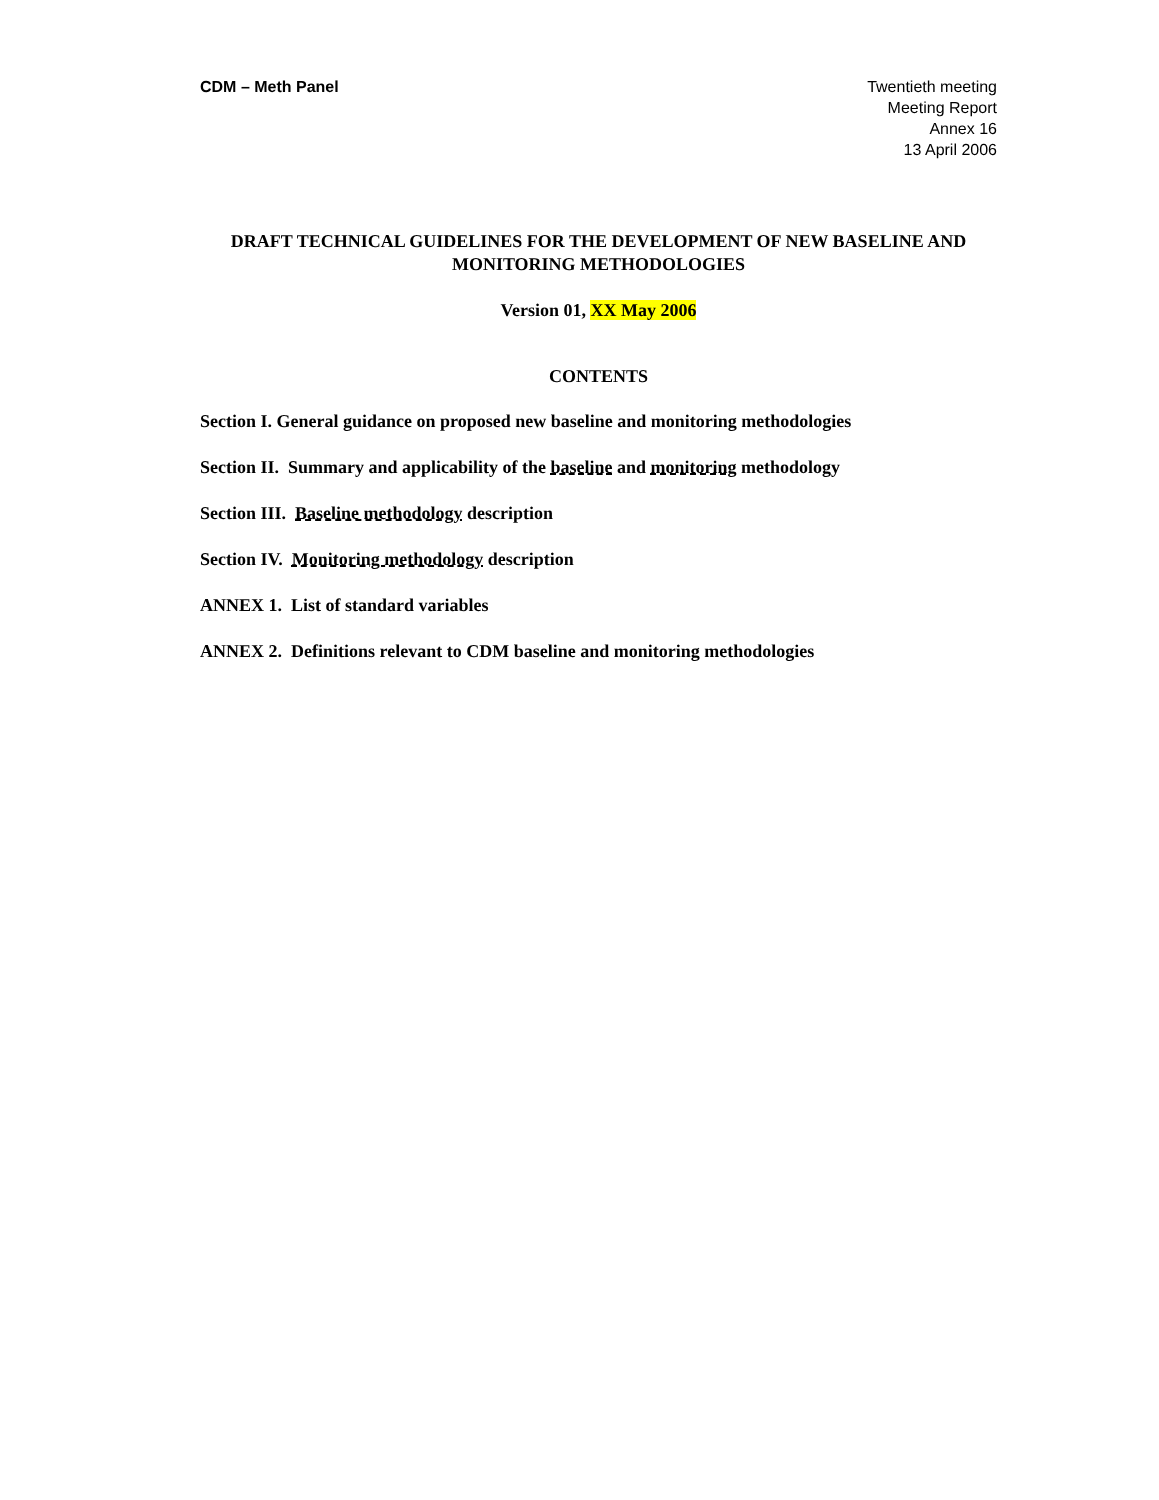CDM – Meth Panel Twentieth meeting
Meeting Report
Annex 16
13 April 2006
DRAFT TECHNICAL GUIDELINES FOR THE DEVELOPMENT OF NEW BASELINE AND MONITORING METHODOLOGIES
Version 01, XX May 2006
CONTENTS
Section I. General guidance on proposed new baseline and monitoring methodologies
Section II. Summary and applicability of the baseline and monitoring methodology
Section III. Baseline methodology description
Section IV. Monitoring methodology description
ANNEX 1. List of standard variables
ANNEX 2. Definitions relevant to CDM baseline and monitoring methodologies